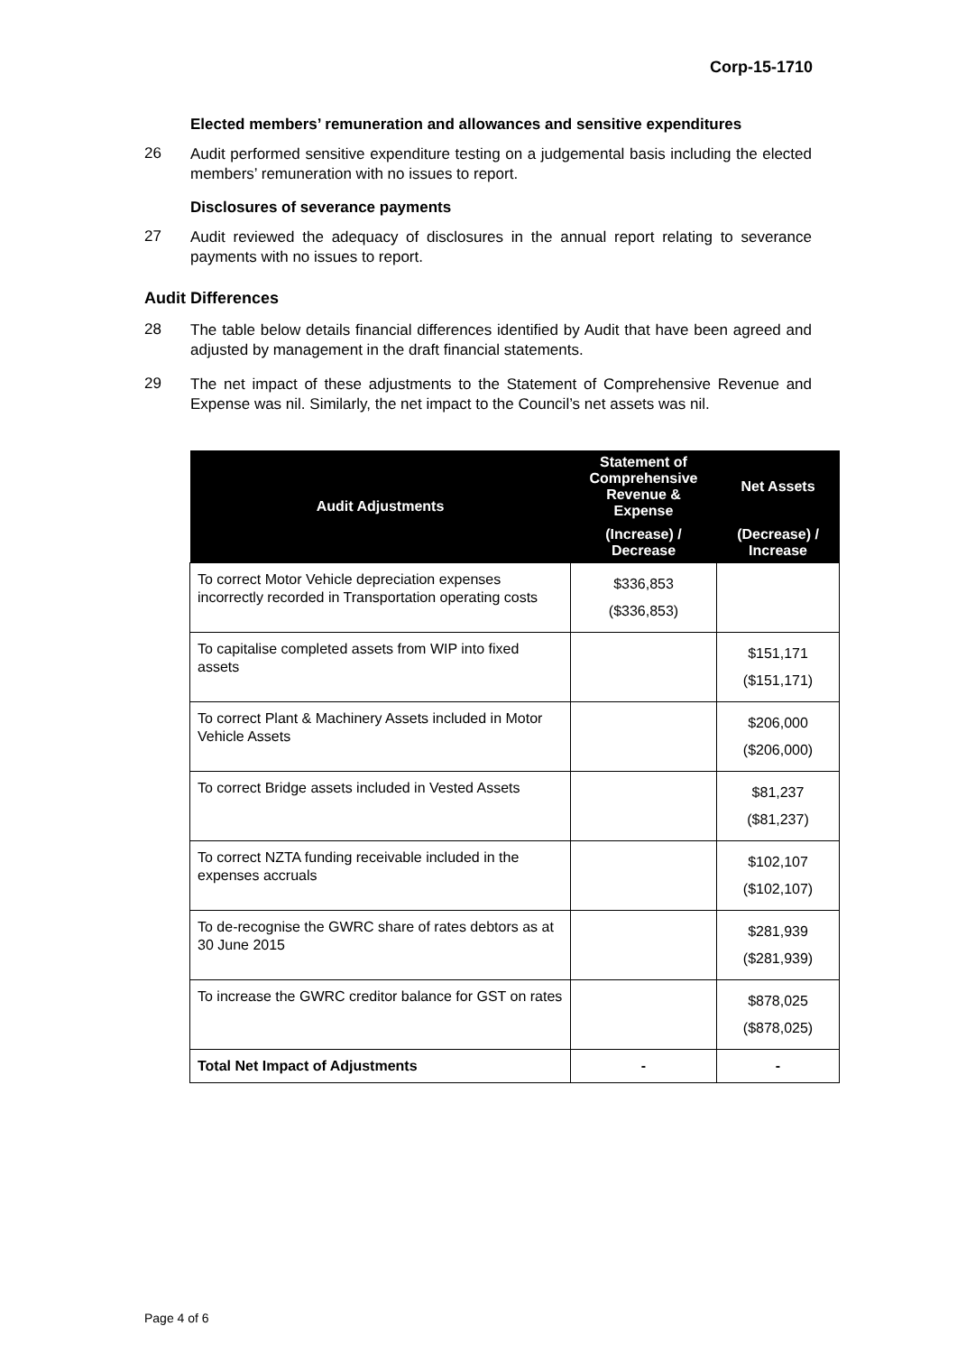Corp-15-1710
Elected members’ remuneration and allowances and sensitive expenditures
26
Audit performed sensitive expenditure testing on a judgemental basis including the elected members’ remuneration with no issues to report.
Disclosures of severance payments
27
Audit reviewed the adequacy of disclosures in the annual report relating to severance payments with no issues to report.
Audit Differences
28
The table below details financial differences identified by Audit that have been agreed and adjusted by management in the draft financial statements.
29
The net impact of these adjustments to the Statement of Comprehensive Revenue and Expense was nil. Similarly, the net impact to the Council’s net assets was nil.
| Audit Adjustments | Statement of Comprehensive Revenue & Expense | Net Assets |
| --- | --- | --- |
| | (Increase) / Decrease | (Decrease) / Increase |
| To correct Motor Vehicle depreciation expenses incorrectly recorded in Transportation operating costs | $336,853 ($336,853) | |
| To capitalise completed assets from WIP into fixed assets | | $151,171 ($151,171) |
| To correct Plant & Machinery Assets included in Motor Vehicle Assets | | $206,000 ($206,000) |
| To correct Bridge assets included in Vested Assets | | $81,237 ($81,237) |
| To correct NZTA funding receivable included in the expenses accruals | | $102,107 ($102,107) |
| To de-recognise the GWRC share of rates debtors as at 30 June 2015 | | $281,939 ($281,939) |
| To increase the GWRC creditor balance for GST on rates | | $878,025 ($878,025) |
| Total Net Impact of Adjustments | - | - |
Page 4 of 6